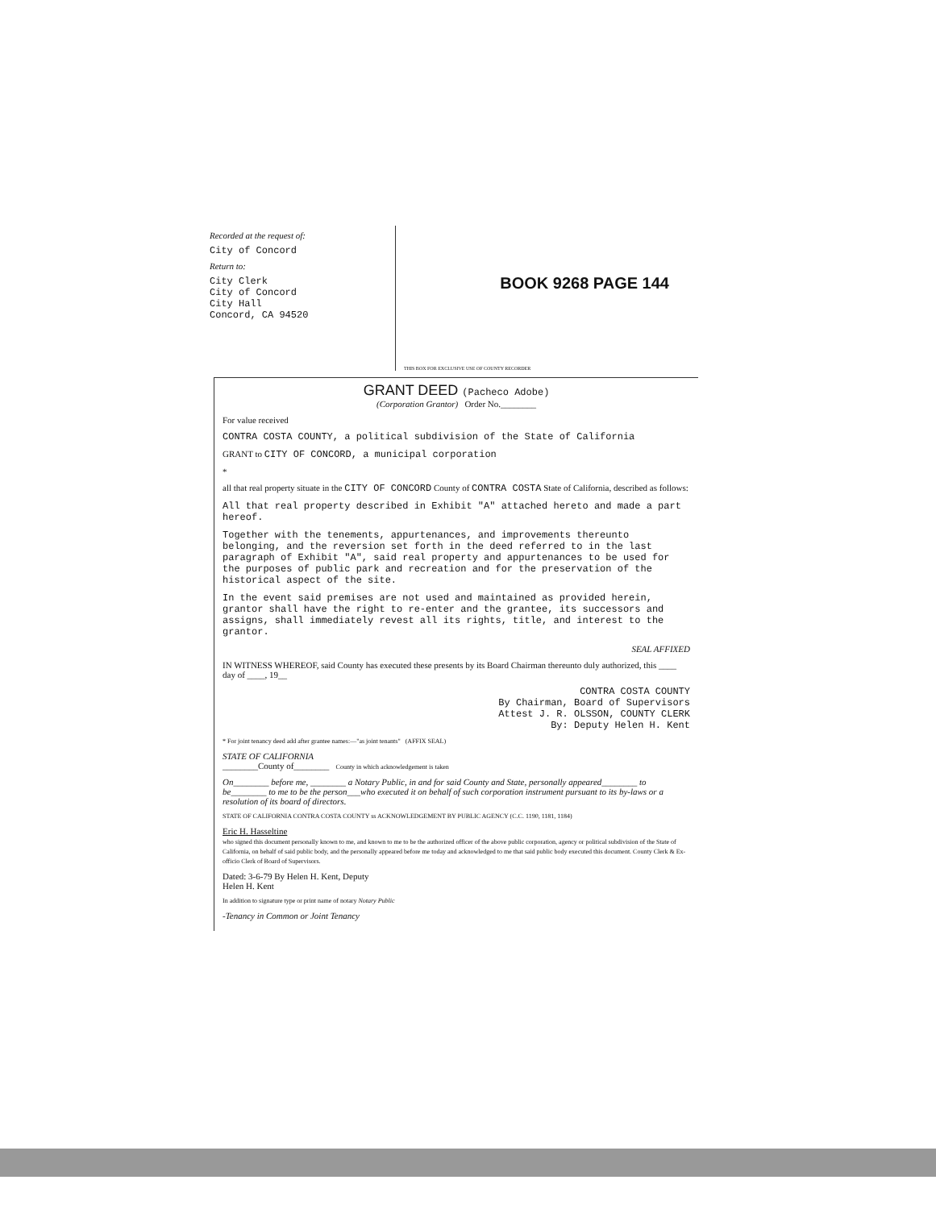Recorded at the request of:
City of Concord
Return to:
City Clerk
City of Concord
City Hall
Concord, CA 94520
BOOK 9268 PAGE 144
THIS BOX FOR EXCLUSIVE USE OF COUNTY RECORDER
GRANT DEED (Pacheco Adobe)
(Corporation Grantor) Order No.________
For value received
CONTRA COSTA COUNTY, a political subdivision of the State of California
GRANT to CITY OF CONCORD, a municipal corporation
*
all that real property situate in the CITY OF CONCORD County of CONTRA COSTA State of California, described as follows:
All that real property described in Exhibit "A" attached hereto and made a part hereof.
Together with the tenements, appurtenances, and improvements thereunto belonging, and the reversion set forth in the deed referred to in the last paragraph of Exhibit "A", said real property and appurtenances to be used for the purposes of public park and recreation and for the preservation of the historical aspect of the site.
In the event said premises are not used and maintained as provided herein, grantor shall have the right to re-enter and the grantee, its successors and assigns, shall immediately revest all its rights, title, and interest to the grantor.
SEAL AFFIXED
IN WITNESS WHEREOF, said County has executed these presents by its Board Chairman thereunto duly authorized, this ____ day of ____, 19__
CONTRA COSTA COUNTY
By Chairman, Board of Supervisors
Attest J. R. OLSSON, COUNTY CLERK
By: Deputy Helen H. Kent
* For joint tenancy deed add after grantee names:—"as joint tenants" (AFFIX SEAL)
STATE OF CALIFORNIA
________County of________ County in which acknowledgement is taken
On________ before me, ________ a Notary Public, in and for said County and State, personally appeared________ to be________ to me to be the person___who executed it on behalf of such corporation instrument pursuant to its by-laws or a resolution of its board of directors.
STATE OF CALIFORNIA CONTRA COSTA COUNTY ss ACKNOWLEDGEMENT BY PUBLIC AGENCY (C.C. 1190, 1181, 1184)
Eric H. Hasseltine
who signed this document personally known to me, and known to me to be the authorized officer of the above public corporation, agency or political subdivision of the State of California, on behalf of said public body, and the personally appeared before me today and acknowledged to me that said public body executed this document. County Clerk & Ex-officio Clerk of Board of Supervisors.
Dated: 3-6-79 By Helen H. Kent, Deputy
Helen H. Kent
In addition to signature type or print name of notary Notary Public
-Tenancy in Common or Joint Tenancy